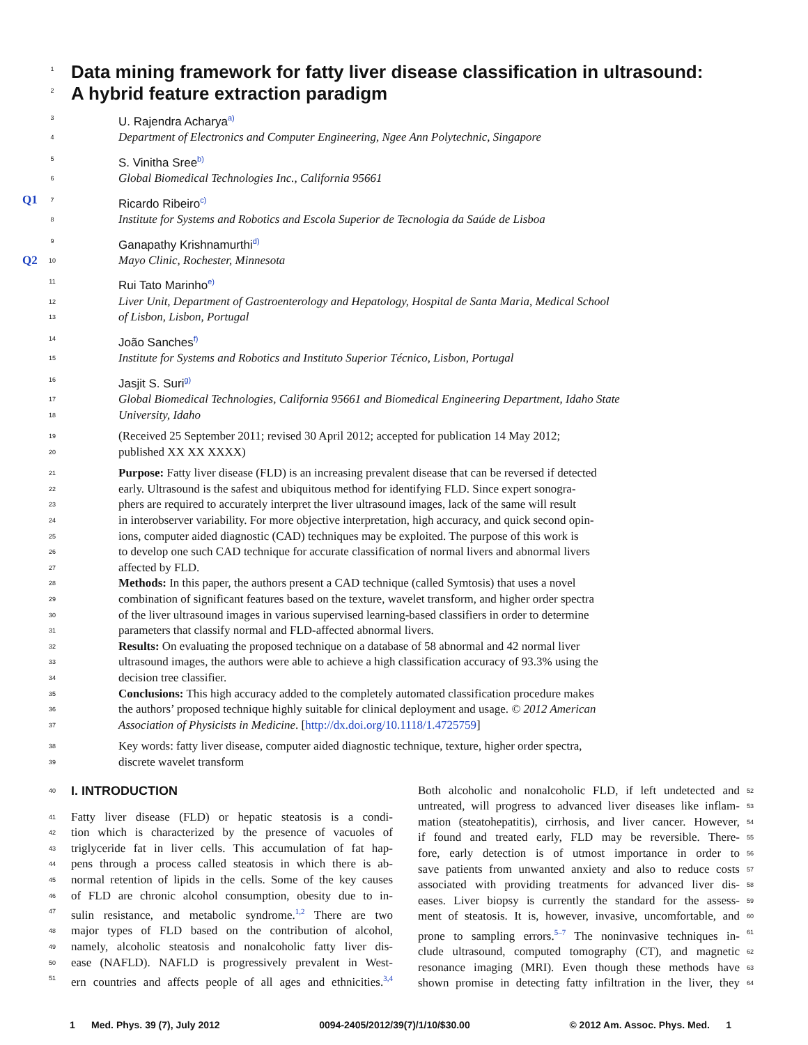1 Data mining framework for fatty liver disease classification in ultrasound:
2 A hybrid feature extraction paradigm
3 U. Rajendra Acharya<sup>a)</sup>
4 Department of Electronics and Computer Engineering, Ngee Ann Polytechnic, Singapore
5 S. Vinitha Sree<sup>b)</sup>
6 Global Biomedical Technologies Inc., California 95661
Q1 7 Ricardo Ribeiro<sup>c)</sup>
8 Institute for Systems and Robotics and Escola Superior de Tecnologia da Saúde de Lisboa
9 Ganapathy Krishnamurthi<sup>d)</sup>
Q2 10 Mayo Clinic, Rochester, Minnesota
11 Rui Tato Marinho<sup>e)</sup>
12 Liver Unit, Department of Gastroenterology and Hepatology, Hospital de Santa Maria, Medical School
13 of Lisbon, Lisbon, Portugal
14 João Sanches<sup>f)</sup>
15 Institute for Systems and Robotics and Instituto Superior Técnico, Lisbon, Portugal
16 Jasjit S. Suri<sup>g)</sup>
17 Global Biomedical Technologies, California 95661 and Biomedical Engineering Department, Idaho State
18 University, Idaho
19 (Received 25 September 2011; revised 30 April 2012; accepted for publication 14 May 2012;
20 published XX XX XXXX)
21 Purpose: Fatty liver disease (FLD) is an increasing prevalent disease that can be reversed if detected
22 early. Ultrasound is the safest and ubiquitous method for identifying FLD. Since expert sonogra-
23 phers are required to accurately interpret the liver ultrasound images, lack of the same will result
24 in interobserver variability. For more objective interpretation, high accuracy, and quick second opin-
25 ions, computer aided diagnostic (CAD) techniques may be exploited. The purpose of this work is
26 to develop one such CAD technique for accurate classification of normal livers and abnormal livers
27 affected by FLD.
28 Methods: In this paper, the authors present a CAD technique (called Symtosis) that uses a novel
29 combination of significant features based on the texture, wavelet transform, and higher order spectra
30 of the liver ultrasound images in various supervised learning-based classifiers in order to determine
31 parameters that classify normal and FLD-affected abnormal livers.
32 Results: On evaluating the proposed technique on a database of 58 abnormal and 42 normal liver
33 ultrasound images, the authors were able to achieve a high classification accuracy of 93.3% using the
34 decision tree classifier.
35 Conclusions: This high accuracy added to the completely automated classification procedure makes
36 the authors’ proposed technique highly suitable for clinical deployment and usage. © 2012 American
37 Association of Physicists in Medicine. [http://dx.doi.org/10.1118/1.4725759]
38 Key words: fatty liver disease, computer aided diagnostic technique, texture, higher order spectra,
39 discrete wavelet transform
40
I. INTRODUCTION
41 Fatty liver disease (FLD) or hepatic steatosis is a condi-
42 tion which is characterized by the presence of vacuoles of
43 triglyceride fat in liver cells. This accumulation of fat hap-
44 pens through a process called steatosis in which there is ab-
45 normal retention of lipids in the cells. Some of the key causes
46 of FLD are chronic alcohol consumption, obesity due to in-
47 sulin resistance, and metabolic syndrome.<sup>1,2</sup> There are two
48 major types of FLD based on the contribution of alcohol,
49 namely, alcoholic steatosis and nonalcoholic fatty liver dis-
50 ease (NAFLD). NAFLD is progressively prevalent in West-
51 ern countries and affects people of all ages and ethnicities.<sup>3,4</sup>
Both alcoholic and nonalcoholic FLD, if left undetected and 52
untreated, will progress to advanced liver diseases like inflam- 53
mation (steatohepatitis), cirrhosis, and liver cancer. However, 54
if found and treated early, FLD may be reversible. There- 55
fore, early detection is of utmost importance in order to 56
save patients from unwanted anxiety and also to reduce costs 57
associated with providing treatments for advanced liver dis- 58
eases. Liver biopsy is currently the standard for the assess- 59
ment of steatosis. It is, however, invasive, uncomfortable, and 60
prone to sampling errors.<sup>5–7</sup> The noninvasive techniques in- 61
clude ultrasound, computed tomography (CT), and magnetic 62
resonance imaging (MRI). Even though these methods have 63
shown promise in detecting fatty infiltration in the liver, they 64
1 Med. Phys. 39 (7), July 2012 0094-2405/2012/39(7)/1/10/$30.00 © 2012 Am. Assoc. Phys. Med. 1